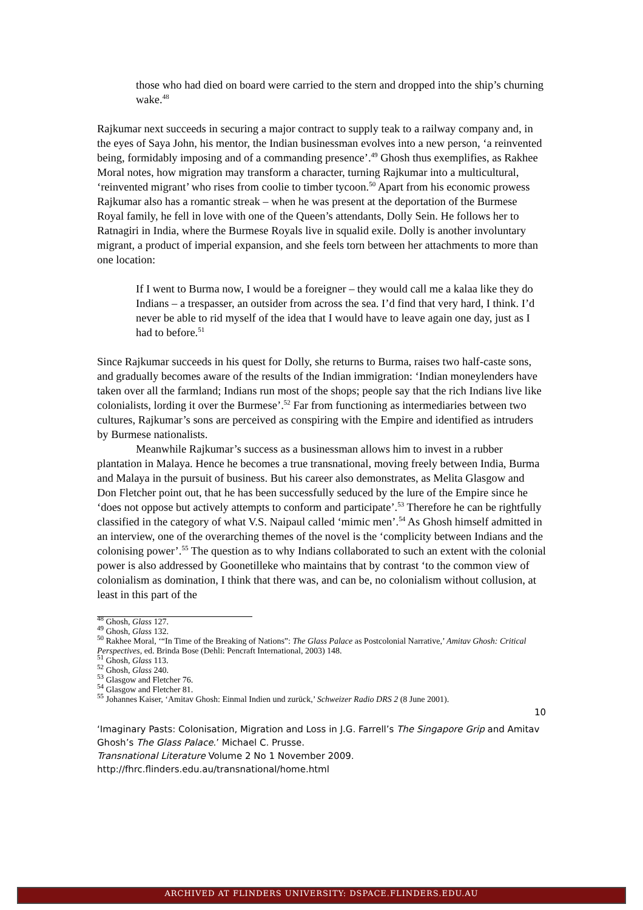those who had died on board were carried to the stern and dropped into the ship’s churning wake.<sup>48</sup>
Rajkumar next succeeds in securing a major contract to supply teak to a railway company and, in the eyes of Saya John, his mentor, the Indian businessman evolves into a new person, ‘a reinvented being, formidably imposing and of a commanding presence’.<sup>49</sup> Ghosh thus exemplifies, as Rakhee Moral notes, how migration may transform a character, turning Rajkumar into a multicultural, ‘reinvented migrant’ who rises from coolie to timber tycoon.<sup>50</sup> Apart from his economic prowess Rajkumar also has a romantic streak – when he was present at the deportation of the Burmese Royal family, he fell in love with one of the Queen’s attendants, Dolly Sein. He follows her to Ratnagiri in India, where the Burmese Royals live in squalid exile. Dolly is another involuntary migrant, a product of imperial expansion, and she feels torn between her attachments to more than one location:
If I went to Burma now, I would be a foreigner – they would call me a kalaa like they do Indians – a trespasser, an outsider from across the sea. I’d find that very hard, I think. I’d never be able to rid myself of the idea that I would have to leave again one day, just as I had to before.<sup>51</sup>
Since Rajkumar succeeds in his quest for Dolly, she returns to Burma, raises two half-caste sons, and gradually becomes aware of the results of the Indian immigration: ‘Indian moneylenders have taken over all the farmland; Indians run most of the shops; people say that the rich Indians live like colonialists, lording it over the Burmese’.<sup>52</sup> Far from functioning as intermediaries between two cultures, Rajkumar’s sons are perceived as conspiring with the Empire and identified as intruders by Burmese nationalists.
Meanwhile Rajkumar’s success as a businessman allows him to invest in a rubber plantation in Malaya. Hence he becomes a true transnational, moving freely between India, Burma and Malaya in the pursuit of business. But his career also demonstrates, as Melita Glasgow and Don Fletcher point out, that he has been successfully seduced by the lure of the Empire since he ‘does not oppose but actively attempts to conform and participate’.<sup>53</sup> Therefore he can be rightfully classified in the category of what V.S. Naipaul called ‘mimic men’.<sup>54</sup> As Ghosh himself admitted in an interview, one of the overarching themes of the novel is the ‘complicity between Indians and the colonising power’.<sup>55</sup> The question as to why Indians collaborated to such an extent with the colonial power is also addressed by Goonetilleke who maintains that by contrast ‘to the common view of colonialism as domination, I think that there was, and can be, no colonialism without collusion, at least in this part of the
<sup>48</sup> Ghosh, Glass 127.
<sup>49</sup> Ghosh, Glass 132.
<sup>50</sup> Rakhee Moral, ‘“In Time of the Breaking of Nations”: The Glass Palace as Postcolonial Narrative,’ Amitav Ghosh: Critical Perspectives, ed. Brinda Bose (Dehli: Pencraft International, 2003) 148.
<sup>51</sup> Ghosh, Glass 113.
<sup>52</sup> Ghosh, Glass 240.
<sup>53</sup> Glasgow and Fletcher 76.
<sup>54</sup> Glasgow and Fletcher 81.
<sup>55</sup> Johannes Kaiser, ‘Amitav Ghosh: Einmal Indien und zurück,’ Schweizer Radio DRS 2 (8 June 2001).
10
‘Imaginary Pasts: Colonisation, Migration and Loss in J.G. Farrell’s The Singapore Grip and Amitav Ghosh’s The Glass Palace.’ Michael C. Prusse.
Transnational Literature Volume 2 No 1 November 2009.
http://fhrc.flinders.edu.au/transnational/home.html
ARCHIVED AT FLINDERS UNIVERSITY: DSPACE.FLINDERS.EDU.AU